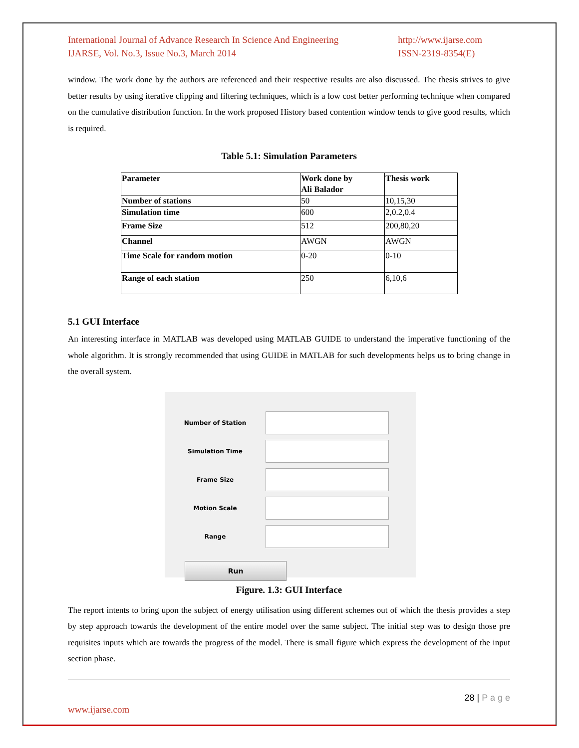International Journal of Advance Research In Science And Engineering
IJARSE, Vol. No.3, Issue No.3, March 2014
http://www.ijarse.com
ISSN-2319-8354(E)
window. The work done by the authors are referenced and their respective results are also discussed. The thesis strives to give better results by using iterative clipping and filtering techniques, which is a low cost better performing technique when compared on the cumulative distribution function. In the work proposed History based contention window tends to give good results, which is required.
Table 5.1: Simulation Parameters
| Parameter | Work done by Ali Balador | Thesis work |
| Number of stations | 50 | 10,15,30 |
| Simulation time | 600 | 2,0.2,0.4 |
| Frame Size | 512 | 200,80,20 |
| Channel | AWGN | AWGN |
| Time Scale for random motion | 0-20 | 0-10 |
| Range of each station | 250 | 6,10,6 |
5.1 GUI Interface
An interesting interface in MATLAB was developed using MATLAB GUIDE to understand the imperative functioning of the whole algorithm. It is strongly recommended that using GUIDE in MATLAB for such developments helps us to bring change in the overall system.
Number of Station
Simulation Time
Frame Size
Motion Scale
Range
Run
Figure. 1.3: GUI Interface
The report intents to bring upon the subject of energy utilisation using different schemes out of which the thesis provides a step by step approach towards the development of the entire model over the same subject. The initial step was to design those pre requisites inputs which are towards the progress of the model. There is small figure which express the development of the input section phase.
28 | P a g e
www.ijarse.com